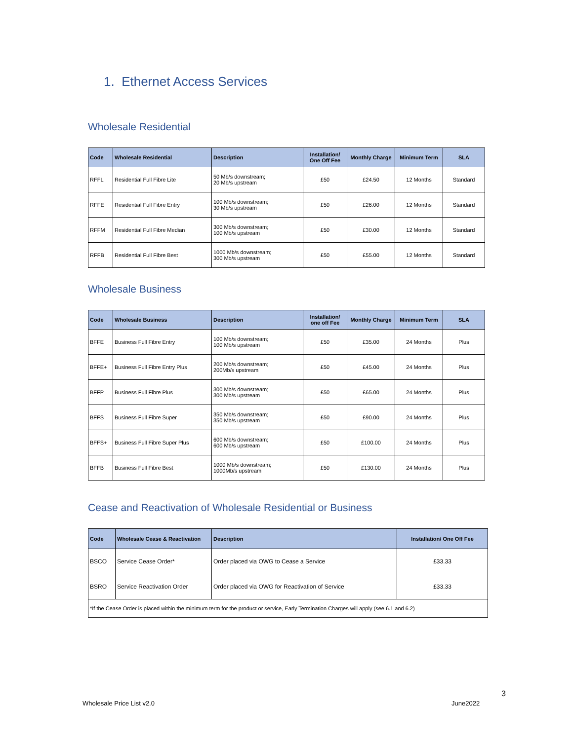1. Ethernet Access Services
Wholesale Residential
| Code | Wholesale Residential | Description | Installation/ One Off Fee | Monthly Charge | Minimum Term | SLA |
| --- | --- | --- | --- | --- | --- | --- |
| RFFL | Residential Full Fibre Lite | 50 Mb/s downstream; 20 Mb/s upstream | £50 | £24.50 | 12 Months | Standard |
| RFFE | Residential Full Fibre Entry | 100 Mb/s downstream; 30 Mb/s upstream | £50 | £26.00 | 12 Months | Standard |
| RFFM | Residential Full Fibre Median | 300 Mb/s downstream; 100 Mb/s upstream | £50 | £30.00 | 12 Months | Standard |
| RFFB | Residential Full Fibre Best | 1000 Mb/s downstream; 300 Mb/s upstream | £50 | £55.00 | 12 Months | Standard |
Wholesale Business
| Code | Wholesale Business | Description | Installation/ one off Fee | Monthly Charge | Minimum Term | SLA |
| --- | --- | --- | --- | --- | --- | --- |
| BFFE | Business Full Fibre Entry | 100 Mb/s downstream; 100 Mb/s upstream | £50 | £35.00 | 24 Months | Plus |
| BFFE+ | Business Full Fibre Entry Plus | 200 Mb/s downstream; 200Mb/s upstream | £50 | £45.00 | 24 Months | Plus |
| BFFP | Business Full Fibre Plus | 300 Mb/s downstream; 300 Mb/s upstream | £50 | £65.00 | 24 Months | Plus |
| BFFS | Business Full Fibre Super | 350 Mb/s downstream; 350 Mb/s upstream | £50 | £90.00 | 24 Months | Plus |
| BFFS+ | Business Full Fibre Super Plus | 600 Mb/s downstream; 600 Mb/s upstream | £50 | £100.00 | 24 Months | Plus |
| BFFB | Business Full Fibre Best | 1000 Mb/s downstream; 1000Mb/s upstream | £50 | £130.00 | 24 Months | Plus |
Cease and Reactivation of Wholesale Residential or Business
| Code | Wholesale Cease & Reactivation | Description | Installation/ One Off Fee |
| --- | --- | --- | --- |
| BSCO | Service Cease Order* | Order placed via OWG to Cease a Service | £33.33 |
| BSRO | Service Reactivation Order | Order placed via OWG for Reactivation of Service | £33.33 |
| *If the Cease Order is placed within the minimum term for the product or service, Early Termination Charges will apply (see 6.1 and 6.2) | | | |
3
Wholesale Price List v2.0 June2022